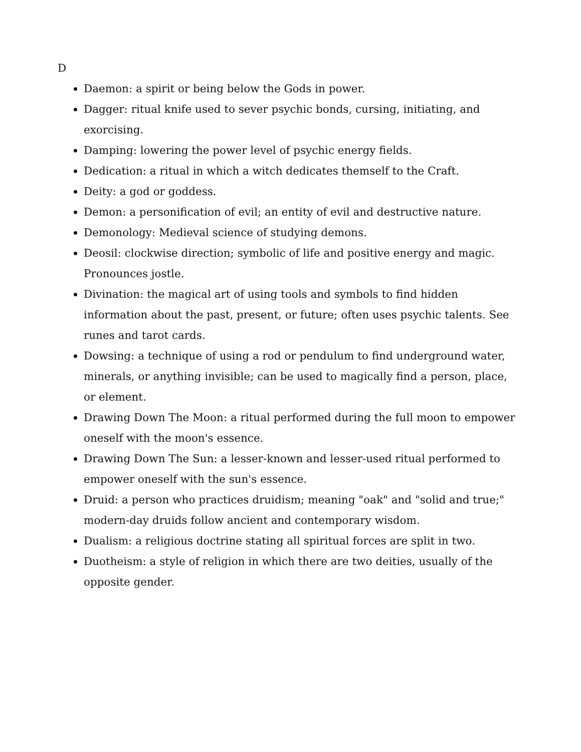D
Daemon: a spirit or being below the Gods in power.
Dagger: ritual knife used to sever psychic bonds, cursing, initiating, and exorcising.
Damping: lowering the power level of psychic energy fields.
Dedication: a ritual in which a witch dedicates themself to the Craft.
Deity: a god or goddess.
Demon: a personification of evil; an entity of evil and destructive nature.
Demonology: Medieval science of studying demons.
Deosil: clockwise direction; symbolic of life and positive energy and magic. Pronounces jostle.
Divination: the magical art of using tools and symbols to find hidden information about the past, present, or future; often uses psychic talents. See runes and tarot cards.
Dowsing: a technique of using a rod or pendulum to find underground water, minerals, or anything invisible; can be used to magically find a person, place, or element.
Drawing Down The Moon: a ritual performed during the full moon to empower oneself with the moon's essence.
Drawing Down The Sun: a lesser-known and lesser-used ritual performed to empower oneself with the sun's essence.
Druid: a person who practices druidism; meaning "oak" and "solid and true;" modern-day druids follow ancient and contemporary wisdom.
Dualism: a religious doctrine stating all spiritual forces are split in two.
Duotheism: a style of religion in which there are two deities, usually of the opposite gender.